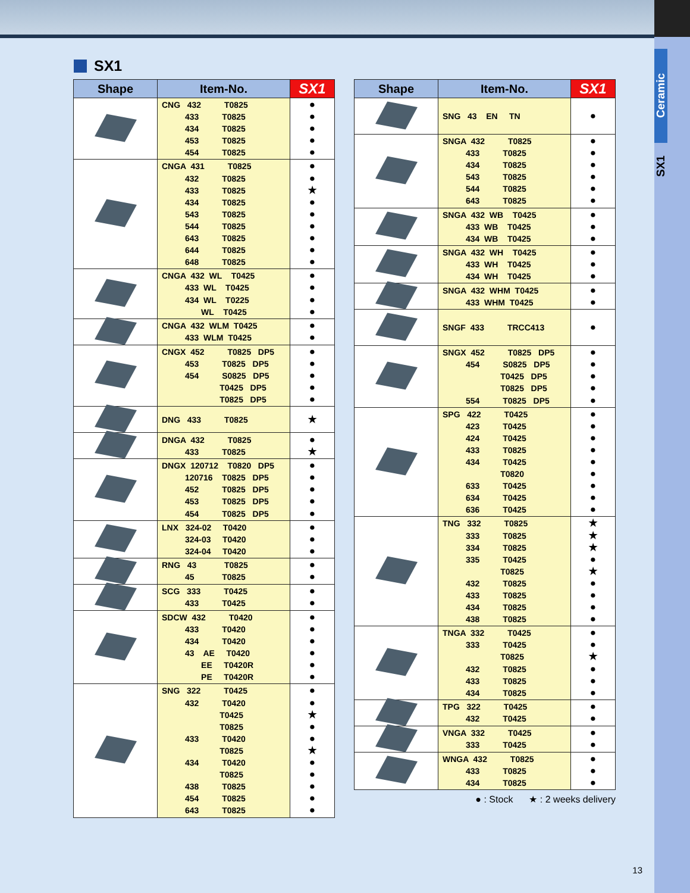Ceramic
SX1
SX1
| Shape | Item-No. | SX1 |
| --- | --- | --- |
| | CNG 432 T0825 433 T0825 434 T0825 453 T0825 454 T0825 | ● ● ● ● ● |
| | CNGA 431 T0825 432 T0825 433 T0825 434 T0825 543 T0825 544 T0825 643 T0825 644 T0825 648 T0825 | ● ● ★ ● ● ● ● ● ● |
| | CNGA 432 WL T0425 433 WL T0425 434 WL T0225 WL T0425 | ● ● ● ● |
| | CNGA 432 WLM T0425 433 WLM T0425 | ● ● |
| | CNGX 452 T0825 DP5 453 T0825 DP5 454 S0825 DP5 T0425 DP5 T0825 DP5 | ● ● ● ● ● |
| | DNG 433 T0825 | ★ |
| | DNGA 432 T0825 433 T0825 | ● ★ |
| | DNGX 120712 T0820 DP5 120716 T0825 DP5 452 T0825 DP5 453 T0825 DP5 454 T0825 DP5 | ● ● ● ● ● |
| | LNX 324-02 T0420 324-03 T0420 324-04 T0420 | ● ● ● |
| | RNG 43 T0825 45 T0825 | ● ● |
| | SCG 333 T0425 433 T0425 | ● ● |
| | SDCW 432 T0420 433 T0420 434 T0420 43 AE T0420 EE T0420R PE T0420R | ● ● ● ● ● ● |
| | SNG 322 T0425 432 T0420 T0425 T0825 433 T0420 T0825 434 T0420 T0825 438 T0825 454 T0825 643 T0825 | ● ● ★ ● ● ★ ● ● ● ● ● |
| Shape | Item-No. | SX1 |
| --- | --- | --- |
| | SNG 43 EN TN | ● |
| | SNGA 432 T0825 433 T0825 434 T0825 543 T0825 544 T0825 643 T0825 | ● ● ● ● ● ● |
| | SNGA 432 WB T0425 433 WB T0425 434 WB T0425 | ● ● ● |
| | SNGA 432 WH T0425 433 WH T0425 434 WH T0425 | ● ● ● |
| | SNGA 432 WHM T0425 433 WHM T0425 | ● ● |
| | SNGF 433 TRCC413 | ● |
| | SNGX 452 T0825 DP5 454 S0825 DP5 T0425 DP5 T0825 DP5 554 T0825 DP5 | ● ● ● ● ● |
| | SPG 422 T0425 423 T0425 424 T0425 433 T0825 434 T0425 T0820 633 T0425 634 T0425 636 T0425 | ● ● ● ● ● ● ● ● ● |
| | TNG 332 T0825 333 T0825 334 T0825 335 T0425 T0825 432 T0825 433 T0825 434 T0825 438 T0825 | ★ ★ ★ ● ★ ● ● ● ● |
| | TNGA 332 T0425 333 T0425 T0825 432 T0825 433 T0825 434 T0825 | ● ● ★ ● ● ● |
| | TPG 322 T0425 432 T0425 | ● ● |
| | VNGA 332 T0425 333 T0425 | ● ● |
| | WNGA 432 T0825 433 T0825 434 T0825 | ● ● ● |
● : Stock ★ : 2 weeks delivery
13